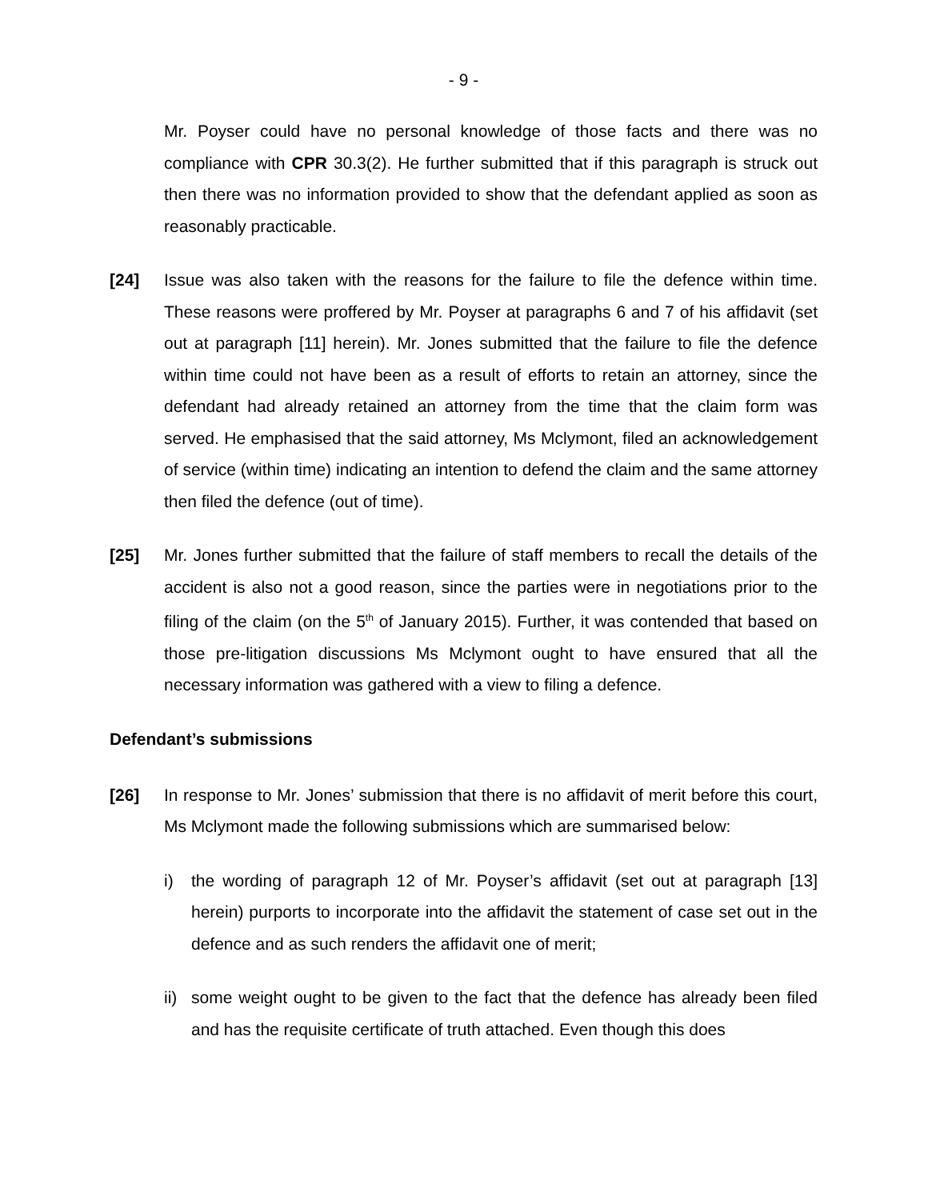- 9 -
Mr. Poyser could have no personal knowledge of those facts and there was no compliance with CPR 30.3(2). He further submitted that if this paragraph is struck out then there was no information provided to show that the defendant applied as soon as reasonably practicable.
[24] Issue was also taken with the reasons for the failure to file the defence within time. These reasons were proffered by Mr. Poyser at paragraphs 6 and 7 of his affidavit (set out at paragraph [11] herein). Mr. Jones submitted that the failure to file the defence within time could not have been as a result of efforts to retain an attorney, since the defendant had already retained an attorney from the time that the claim form was served. He emphasised that the said attorney, Ms Mclymont, filed an acknowledgement of service (within time) indicating an intention to defend the claim and the same attorney then filed the defence (out of time).
[25] Mr. Jones further submitted that the failure of staff members to recall the details of the accident is also not a good reason, since the parties were in negotiations prior to the filing of the claim (on the 5<sup>th</sup> of January 2015). Further, it was contended that based on those pre-litigation discussions Ms Mclymont ought to have ensured that all the necessary information was gathered with a view to filing a defence.
Defendant’s submissions
[26] In response to Mr. Jones’ submission that there is no affidavit of merit before this court, Ms Mclymont made the following submissions which are summarised below:
i) the wording of paragraph 12 of Mr. Poyser’s affidavit (set out at paragraph [13] herein) purports to incorporate into the affidavit the statement of case set out in the defence and as such renders the affidavit one of merit;
ii)
some weight ought to be given to the fact that the defence has already been filed and has the requisite certificate of truth attached. Even though this does